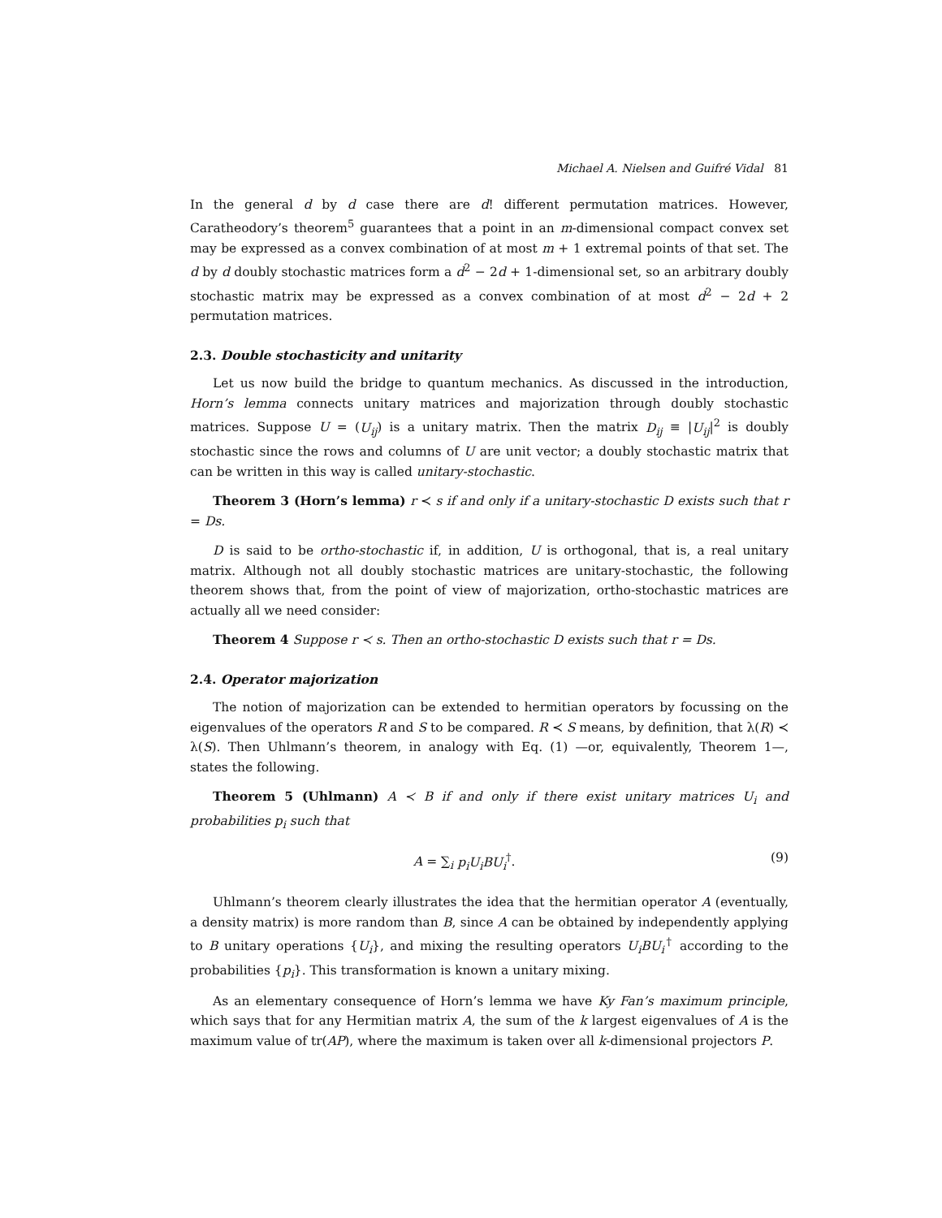Michael A. Nielsen and Guifré Vidal 81
In the general d by d case there are d! different permutation matrices. However, Caratheodory’s theorem<sup>5</sup> guarantees that a point in an m-dimensional compact convex set may be expressed as a convex combination of at most m + 1 extremal points of that set. The d by d doubly stochastic matrices form a d<sup>2</sup> − 2d + 1-dimensional set, so an arbitrary doubly stochastic matrix may be expressed as a convex combination of at most d<sup>2</sup> − 2d + 2 permutation matrices.
2.3. Double stochasticity and unitarity
Let us now build the bridge to quantum mechanics. As discussed in the introduction, Horn’s lemma connects unitary matrices and majorization through doubly stochastic matrices. Suppose U = (U<sub>ij</sub>) is a unitary matrix. Then the matrix D<sub>ij</sub> ≡ |U<sub>ij</sub>|<sup>2</sup> is doubly stochastic since the rows and columns of U are unit vector; a doubly stochastic matrix that can be written in this way is called unitary-stochastic.
Theorem 3 (Horn’s lemma) r ≺ s if and only if a unitary-stochastic D exists such that r = Ds.
D is said to be ortho-stochastic if, in addition, U is orthogonal, that is, a real unitary matrix. Although not all doubly stochastic matrices are unitary-stochastic, the following theorem shows that, from the point of view of majorization, ortho-stochastic matrices are actually all we need consider:
Theorem 4 Suppose r ≺ s. Then an ortho-stochastic D exists such that r = Ds.
2.4. Operator majorization
The notion of majorization can be extended to hermitian operators by focussing on the eigenvalues of the operators R and S to be compared. R ≺ S means, by definition, that λ(R) ≺ λ(S). Then Uhlmann’s theorem, in analogy with Eq. (1) —or, equivalently, Theorem 1—, states the following.
Theorem 5 (Uhlmann) A ≺ B if and only if there exist unitary matrices U<sub>i</sub> and probabilities p<sub>i</sub> such that
A = ∑<sub>i</sub> p<sub>i</sub>U<sub>i</sub>BU<sub>i</sub><sup>†</sup>. (9)
Uhlmann’s theorem clearly illustrates the idea that the hermitian operator A (eventually, a density matrix) is more random than B, since A can be obtained by independently applying to B unitary operations {U<sub>i</sub>}, and mixing the resulting operators U<sub>i</sub>BU<sub>i</sub><sup>†</sup> according to the probabilities {p<sub>i</sub>}. This transformation is known a unitary mixing.
As an elementary consequence of Horn’s lemma we have Ky Fan’s maximum principle, which says that for any Hermitian matrix A, the sum of the k largest eigenvalues of A is the maximum value of tr(AP), where the maximum is taken over all k-dimensional projectors P.